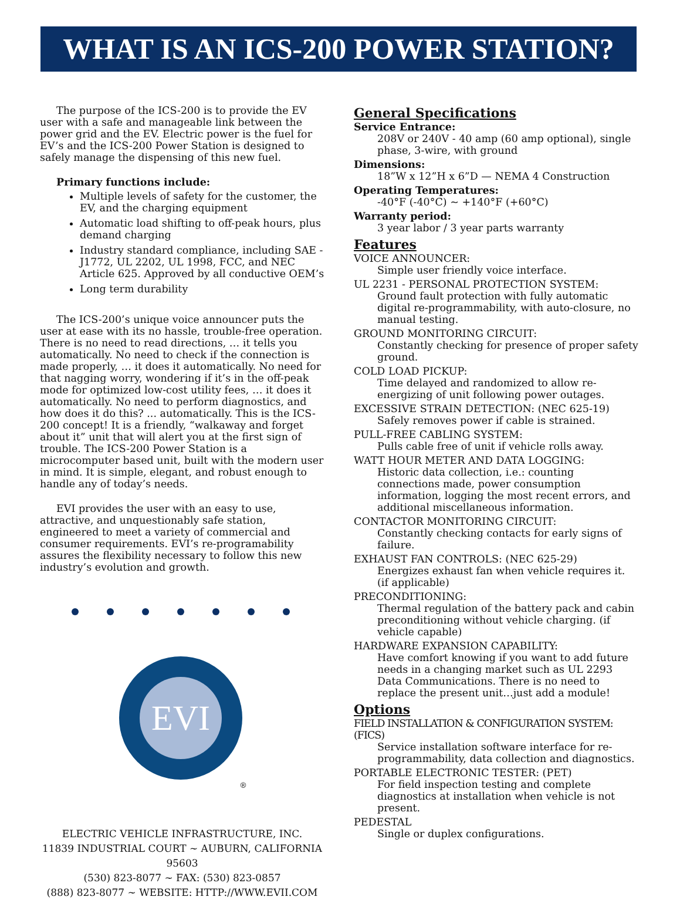WHAT IS AN ICS-200 POWER STATION?
The purpose of the ICS-200 is to provide the EV user with a safe and manageable link between the power grid and the EV. Electric power is the fuel for EV’s and the ICS-200 Power Station is designed to safely manage the dispensing of this new fuel.
Primary functions include:
Multiple levels of safety for the customer, the EV, and the charging equipment
Automatic load shifting to off-peak hours, plus demand charging
Industry standard compliance, including SAE - J1772, UL 2202, UL 1998, FCC, and NEC Article 625. Approved by all conductive OEM’s
Long term durability
The ICS-200’s unique voice announcer puts the user at ease with its no hassle, trouble-free operation. There is no need to read directions, … it tells you automatically. No need to check if the connection is made properly, … it does it automatically. No need for that nagging worry, wondering if it’s in the off-peak mode for optimized low-cost utility fees, … it does it automatically. No need to perform diagnostics, and how does it do this? ... automatically. This is the ICS-200 concept! It is a friendly, “walkaway and forget about it” unit that will alert you at the first sign of trouble. The ICS-200 Power Station is a microcomputer based unit, built with the modern user in mind. It is simple, elegant, and robust enough to handle any of today’s needs.
EVI provides the user with an easy to use, attractive, and unquestionably safe station, engineered to meet a variety of commercial and consumer requirements. EVI’s re-programability assures the flexibility necessary to follow this new industry’s evolution and growth.
EVI
®
ELECTRIC VEHICLE INFRASTRUCTURE, INC.
11839 INDUSTRIAL COURT ~ AUBURN, CALIFORNIA 95603
(530) 823-8077 ~ FAX: (530) 823-0857
(888) 823-8077 ~ WEBSITE: HTTP://WWW.EVII.COM
General Specifications
Service Entrance:
208V or 240V - 40 amp (60 amp optional), single phase, 3-wire, with ground
Dimensions:
18”W x 12”H x 6”D — NEMA 4 Construction
Operating Temperatures:
-40°F (-40°C) ~ +140°F (+60°C)
Warranty period:
3 year labor / 3 year parts warranty
Features
VOICE ANNOUNCER:
Simple user friendly voice interface.
UL 2231 - PERSONAL PROTECTION SYSTEM:
Ground fault protection with fully automatic digital re-programmability, with auto-closure, no manual testing.
GROUND MONITORING CIRCUIT:
Constantly checking for presence of proper safety ground.
COLD LOAD PICKUP:
Time delayed and randomized to allow re-energizing of unit following power outages.
EXCESSIVE STRAIN DETECTION: (NEC 625-19)
Safely removes power if cable is strained.
PULL-FREE CABLING SYSTEM:
Pulls cable free of unit if vehicle rolls away.
WATT HOUR METER AND DATA LOGGING:
Historic data collection, i.e.: counting connections made, power consumption information, logging the most recent errors, and additional miscellaneous information.
CONTACTOR MONITORING CIRCUIT:
Constantly checking contacts for early signs of failure.
EXHAUST FAN CONTROLS: (NEC 625-29)
Energizes exhaust fan when vehicle requires it. (if applicable)
PRECONDITIONING:
Thermal regulation of the battery pack and cabin preconditioning without vehicle charging. (if vehicle capable)
HARDWARE EXPANSION CAPABILITY:
Have comfort knowing if you want to add future needs in a changing market such as UL 2293 Data Communications. There is no need to replace the present unit…just add a module!
Options
FIELD INSTALLATION & CONFIGURATION SYSTEM: (FICS)
Service installation software interface for re-programmability, data collection and diagnostics.
PORTABLE ELECTRONIC TESTER: (PET)
For field inspection testing and complete diagnostics at installation when vehicle is not present.
PEDESTAL
Single or duplex configurations.